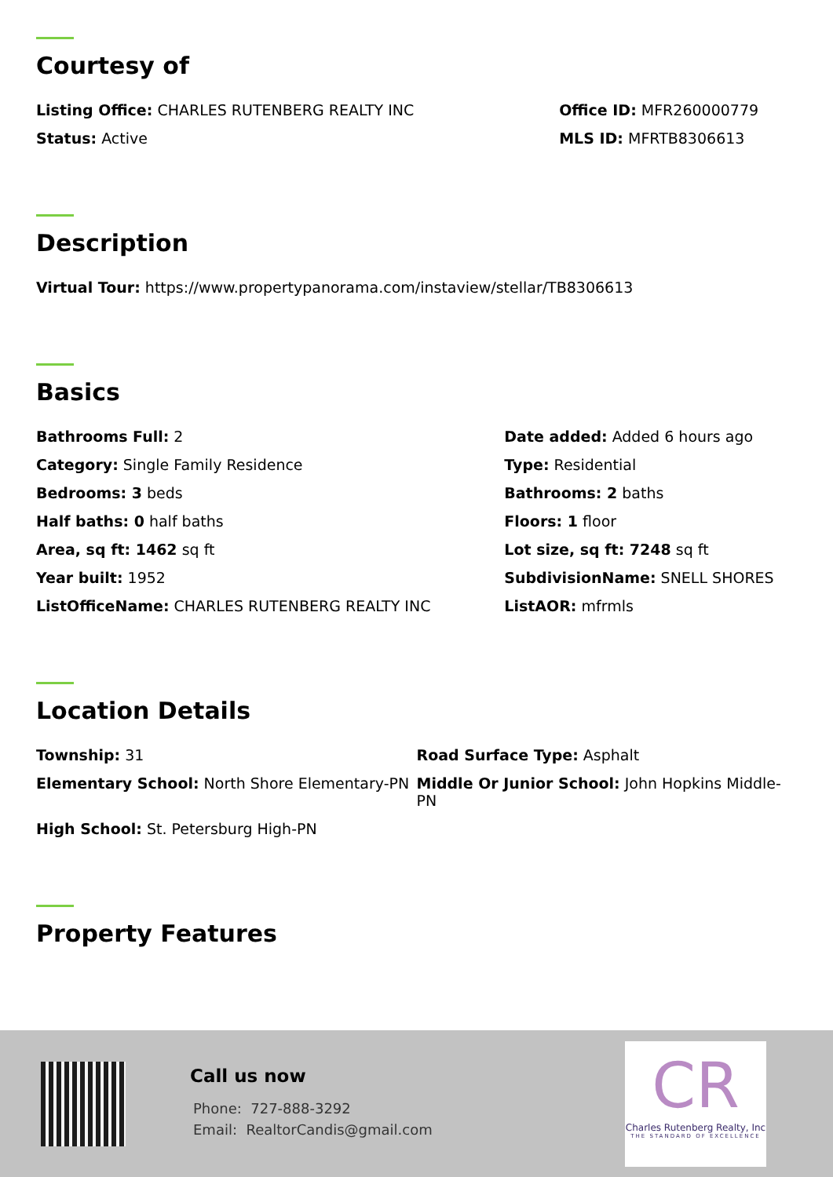Courtesy of
Listing Office: CHARLES RUTENBERG REALTY INC
Office ID: MFR260000779
Status: Active MLS ID: MFRTB8306613
Description
Virtual Tour: https://www.propertypanorama.com/instaview/stellar/TB8306613
Basics
Bathrooms Full: 2 Date added: Added 6 hours ago
Category: Single Family Residence
Type: Residential
Bedrooms: 3 beds Bathrooms: 2 baths
Half baths: 0 half baths Floors: 1 floor
Area, sq ft: 1462 sq ft Lot size, sq ft: 7248 sq ft
Year built: 1952 SubdivisionName: SNELL SHORES
ListOfficeName: CHARLES RUTENBERG REALTY INC
ListAOR: mfrmls
Location Details
Township: 31 Road Surface Type: Asphalt
Elementary School: North Shore Elementary-PN
Middle Or Junior School: John Hopkins Middle-PN
High School: St. Petersburg High-PN
Property Features
Call us now
Phone: 727-888-3292
Email: RealtorCandis@gmail.com
CR
Charles Rutenberg Realty, Inc
THE STANDARD OF EXCELLENCE